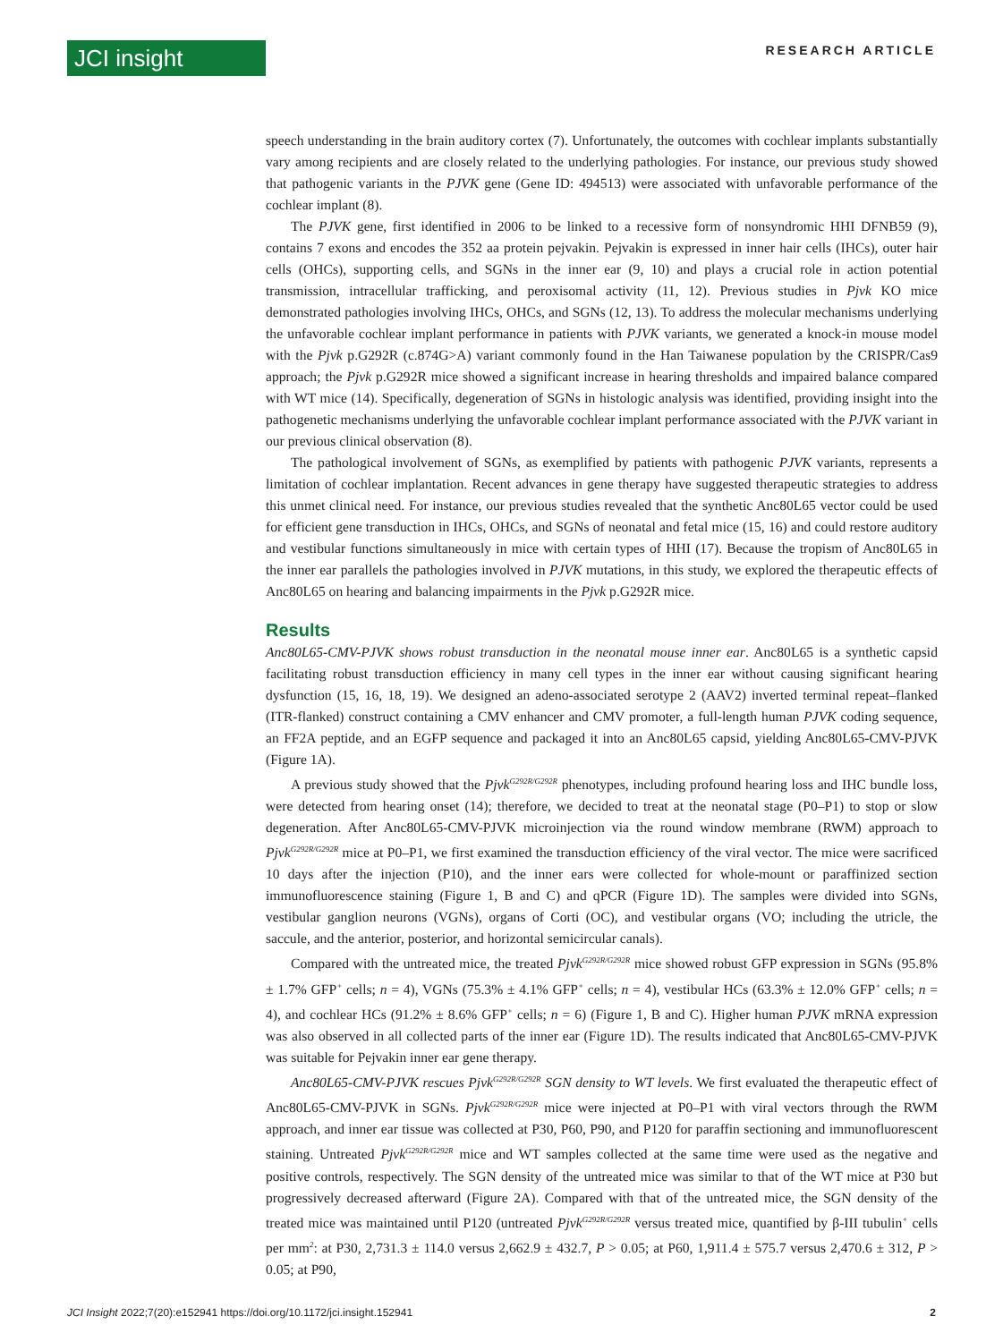JCI insight
RESEARCH ARTICLE
speech understanding in the brain auditory cortex (7). Unfortunately, the outcomes with cochlear implants substantially vary among recipients and are closely related to the underlying pathologies. For instance, our previous study showed that pathogenic variants in the PJVK gene (Gene ID: 494513) were associated with unfavorable performance of the cochlear implant (8).
The PJVK gene, first identified in 2006 to be linked to a recessive form of nonsyndromic HHI DFNB59 (9), contains 7 exons and encodes the 352 aa protein pejvakin. Pejvakin is expressed in inner hair cells (IHCs), outer hair cells (OHCs), supporting cells, and SGNs in the inner ear (9, 10) and plays a crucial role in action potential transmission, intracellular trafficking, and peroxisomal activity (11, 12). Previous studies in Pjvk KO mice demonstrated pathologies involving IHCs, OHCs, and SGNs (12, 13). To address the molecular mechanisms underlying the unfavorable cochlear implant performance in patients with PJVK variants, we generated a knock-in mouse model with the Pjvk p.G292R (c.874G>A) variant commonly found in the Han Taiwanese population by the CRISPR/Cas9 approach; the Pjvk p.G292R mice showed a significant increase in hearing thresholds and impaired balance compared with WT mice (14). Specifically, degeneration of SGNs in histologic analysis was identified, providing insight into the pathogenetic mechanisms underlying the unfavorable cochlear implant performance associated with the PJVK variant in our previous clinical observation (8).
The pathological involvement of SGNs, as exemplified by patients with pathogenic PJVK variants, represents a limitation of cochlear implantation. Recent advances in gene therapy have suggested therapeutic strategies to address this unmet clinical need. For instance, our previous studies revealed that the synthetic Anc80L65 vector could be used for efficient gene transduction in IHCs, OHCs, and SGNs of neonatal and fetal mice (15, 16) and could restore auditory and vestibular functions simultaneously in mice with certain types of HHI (17). Because the tropism of Anc80L65 in the inner ear parallels the pathologies involved in PJVK mutations, in this study, we explored the therapeutic effects of Anc80L65 on hearing and balancing impairments in the Pjvk p.G292R mice.
Results
Anc80L65-CMV-PJVK shows robust transduction in the neonatal mouse inner ear. Anc80L65 is a synthetic capsid facilitating robust transduction efficiency in many cell types in the inner ear without causing significant hearing dysfunction (15, 16, 18, 19). We designed an adeno-associated serotype 2 (AAV2) inverted terminal repeat–flanked (ITR-flanked) construct containing a CMV enhancer and CMV promoter, a full-length human PJVK coding sequence, an FF2A peptide, and an EGFP sequence and packaged it into an Anc80L65 capsid, yielding Anc80L65-CMV-PJVK (Figure 1A).
A previous study showed that the Pjvk<sup>G292R/G292R</sup> phenotypes, including profound hearing loss and IHC bundle loss, were detected from hearing onset (14); therefore, we decided to treat at the neonatal stage (P0–P1) to stop or slow degeneration. After Anc80L65-CMV-PJVK microinjection via the round window membrane (RWM) approach to Pjvk<sup>G292R/G292R</sup> mice at P0–P1, we first examined the transduction efficiency of the viral vector. The mice were sacrificed 10 days after the injection (P10), and the inner ears were collected for whole-mount or paraffinized section immunofluorescence staining (Figure 1, B and C) and qPCR (Figure 1D). The samples were divided into SGNs, vestibular ganglion neurons (VGNs), organs of Corti (OC), and vestibular organs (VO; including the utricle, the saccule, and the anterior, posterior, and horizontal semicircular canals).
Compared with the untreated mice, the treated Pjvk<sup>G292R/G292R</sup> mice showed robust GFP expression in SGNs (95.8% ± 1.7% GFP<sup>+</sup> cells; n = 4), VGNs (75.3% ± 4.1% GFP<sup>+</sup> cells; n = 4), vestibular HCs (63.3% ± 12.0% GFP<sup>+</sup> cells; n = 4), and cochlear HCs (91.2% ± 8.6% GFP<sup>+</sup> cells; n = 6) (Figure 1, B and C). Higher human PJVK mRNA expression was also observed in all collected parts of the inner ear (Figure 1D). The results indicated that Anc80L65-CMV-PJVK was suitable for Pejvakin inner ear gene therapy.
Anc80L65-CMV-PJVK rescues Pjvk<sup>G292R/G292R</sup> SGN density to WT levels. We first evaluated the therapeutic effect of Anc80L65-CMV-PJVK in SGNs. Pjvk<sup>G292R/G292R</sup> mice were injected at P0–P1 with viral vectors through the RWM approach, and inner ear tissue was collected at P30, P60, P90, and P120 for paraffin sectioning and immunofluorescent staining. Untreated Pjvk<sup>G292R/G292R</sup> mice and WT samples collected at the same time were used as the negative and positive controls, respectively. The SGN density of the untreated mice was similar to that of the WT mice at P30 but progressively decreased afterward (Figure 2A). Compared with that of the untreated mice, the SGN density of the treated mice was maintained until P120 (untreated Pjvk<sup>G292R/G292R</sup> versus treated mice, quantified by β-III tubulin<sup>+</sup> cells per mm<sup>2</sup>: at P30, 2,731.3 ± 114.0 versus 2,662.9 ± 432.7, P > 0.05; at P60, 1,911.4 ± 575.7 versus 2,470.6 ± 312, P > 0.05; at P90,
JCI Insight 2022;7(20):e152941 https://doi.org/10.1172/jci.insight.152941 2